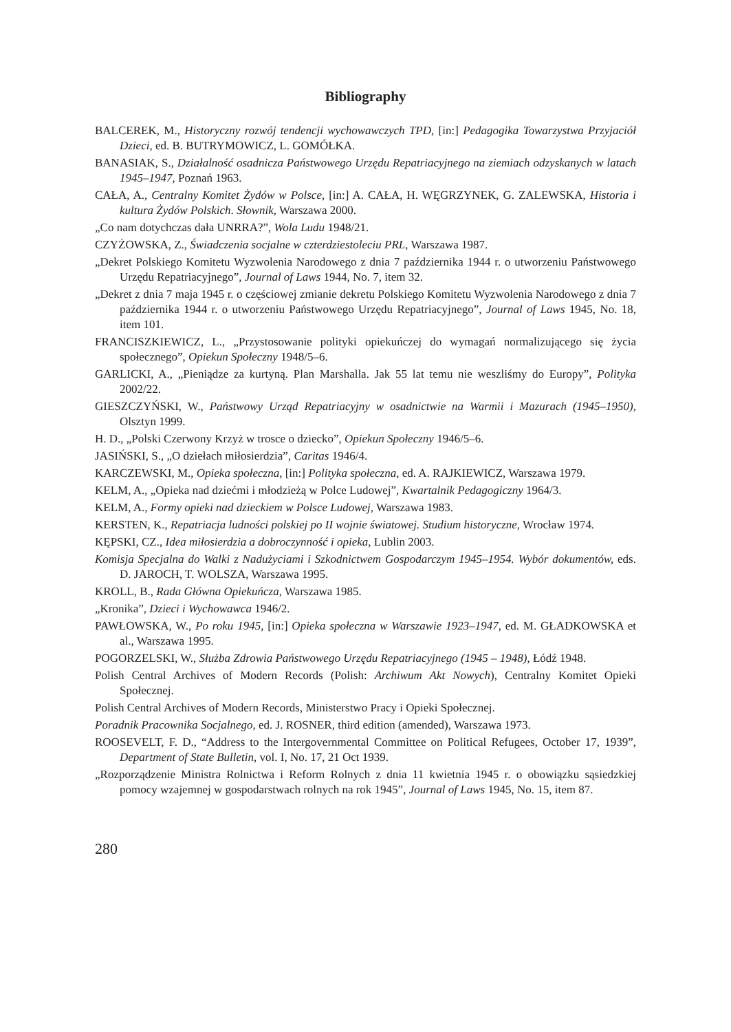Bibliography
BALCEREK, M., Historyczny rozwój tendencji wychowawczych TPD, [in:] Pedagogika Towarzystwa Przyjaciół Dzieci, ed. B. BUTRYMOWICZ, L. GOMÓŁKA.
BANASIAK, S., Działalność osadnicza Państwowego Urzędu Repatriacyjnego na ziemiach odzyskanych w latach 1945–1947, Poznań 1963.
CAŁA, A., Centralny Komitet Żydów w Polsce, [in:] A. CAŁA, H. WĘGRZYNEK, G. ZALEWSKA, Historia i kultura Żydów Polskich. Słownik, Warszawa 2000.
„Co nam dotychczas dała UNRRA?”, Wola Ludu 1948/21.
CZYŻOWSKA, Z., Świadczenia socjalne w czterdziestoleciu PRL, Warszawa 1987.
„Dekret Polskiego Komitetu Wyzwolenia Narodowego z dnia 7 października 1944 r. o utworzeniu Państwowego Urzędu Repatriacyjnego”, Journal of Laws 1944, No. 7, item 32.
„Dekret z dnia 7 maja 1945 r. o częściowej zmianie dekretu Polskiego Komitetu Wyzwolenia Narodowego z dnia 7 października 1944 r. o utworzeniu Państwowego Urzędu Repatriacyjnego”, Journal of Laws 1945, No. 18, item 101.
FRANCISZKIEWICZ, L., „Przystosowanie polityki opiekuńczej do wymagań normalizującego się życia społecznego”, Opiekun Społeczny 1948/5–6.
GARLICKI, A., „Pieniądze za kurtyną. Plan Marshalla. Jak 55 lat temu nie weszliśmy do Europy”, Polityka 2002/22.
GIESZCZYŃSKI, W., Państwowy Urząd Repatriacyjny w osadnictwie na Warmii i Mazurach (1945–1950), Olsztyn 1999.
H. D., „Polski Czerwony Krzyż w trosce o dziecko”, Opiekun Społeczny 1946/5–6.
JASIŃSKI, S., „O dziełach miłosierdzia”, Caritas 1946/4.
KARCZEWSKI, M., Opieka społeczna, [in:] Polityka społeczna, ed. A. RAJKIEWICZ, Warszawa 1979.
KELM, A., „Opieka nad dziećmi i młodzieżą w Polce Ludowej”, Kwartalnik Pedagogiczny 1964/3.
KELM, A., Formy opieki nad dzieckiem w Polsce Ludowej, Warszawa 1983.
KERSTEN, K., Repatriacja ludności polskiej po II wojnie światowej. Studium historyczne, Wrocław 1974.
KĘPSKI, CZ., Idea miłosierdzia a dobroczynność i opieka, Lublin 2003.
Komisja Specjalna do Walki z Nadużyciami i Szkodnictwem Gospodarczym 1945–1954. Wybór dokumentów, eds. D. JAROCH, T. WOLSZA, Warszawa 1995.
KROLL, B., Rada Główna Opiekuńcza, Warszawa 1985.
„Kronika”, Dzieci i Wychowawca 1946/2.
PAWŁOWSKA, W., Po roku 1945, [in:] Opieka społeczna w Warszawie 1923–1947, ed. M. GŁADKOWSKA et al., Warszawa 1995.
POGORZELSKI, W., Służba Zdrowia Państwowego Urzędu Repatriacyjnego (1945 – 1948), Łódź 1948.
Polish Central Archives of Modern Records (Polish: Archiwum Akt Nowych), Centralny Komitet Opieki Społecznej.
Polish Central Archives of Modern Records, Ministerstwo Pracy i Opieki Społecznej.
Poradnik Pracownika Socjalnego, ed. J. ROSNER, third edition (amended), Warszawa 1973.
ROOSEVELT, F. D., “Address to the Intergovernmental Committee on Political Refugees, October 17, 1939”, Department of State Bulletin, vol. I, No. 17, 21 Oct 1939.
„Rozporządzenie Ministra Rolnictwa i Reform Rolnych z dnia 11 kwietnia 1945 r. o obowiązku sąsiedzkiej pomocy wzajemnej w gospodarstwach rolnych na rok 1945”, Journal of Laws 1945, No. 15, item 87.
280